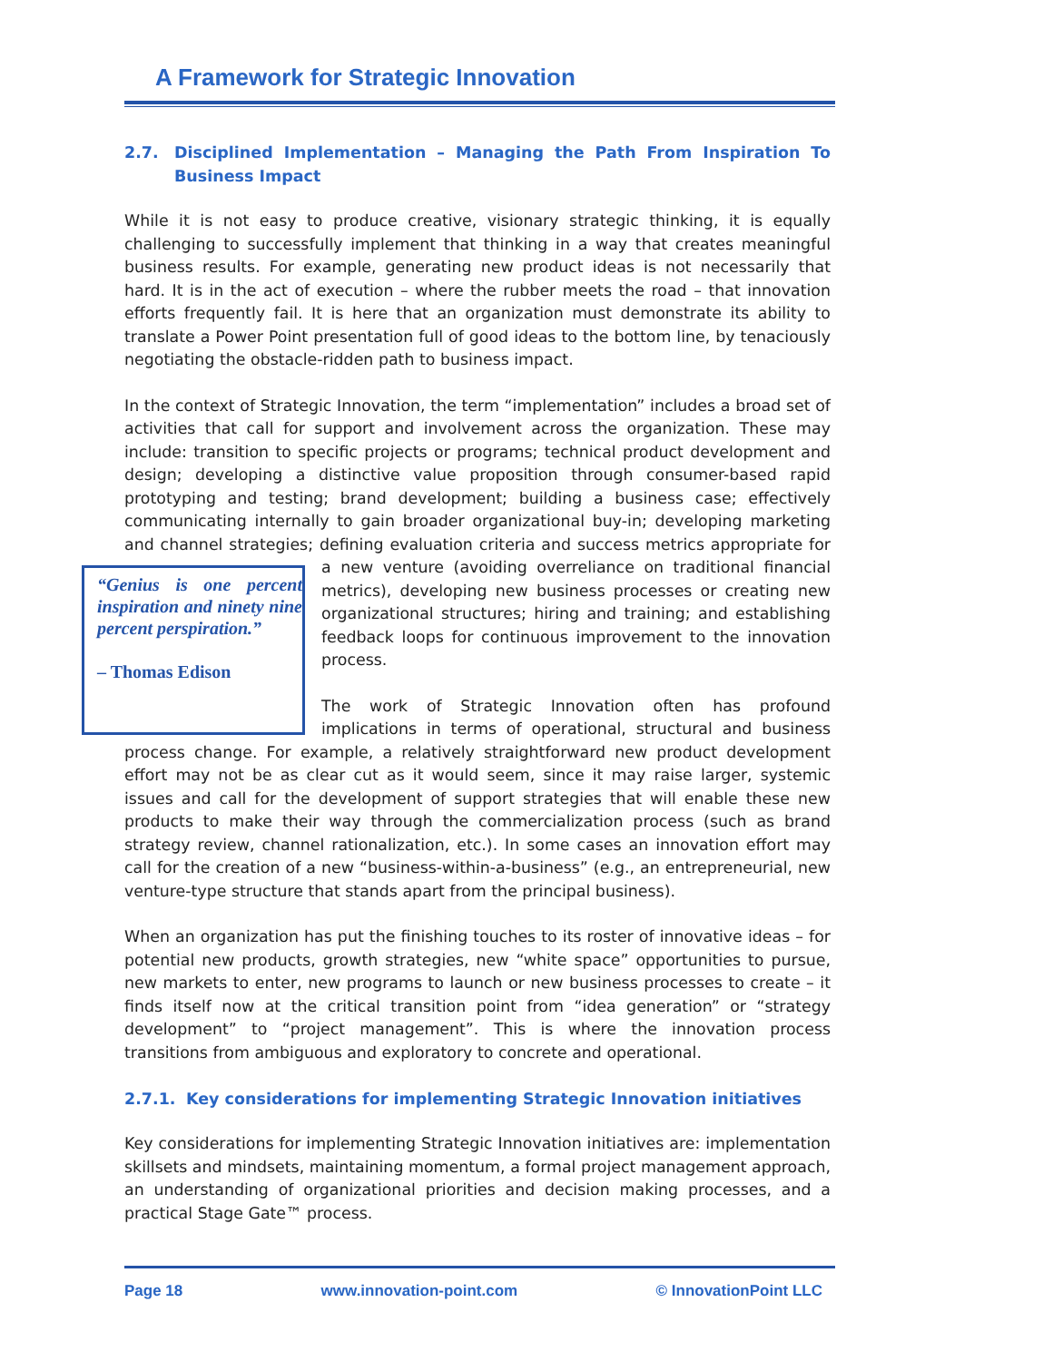A Framework for Strategic Innovation
2.7. Disciplined Implementation – Managing the Path From Inspiration To Business Impact
While it is not easy to produce creative, visionary strategic thinking, it is equally challenging to successfully implement that thinking in a way that creates meaningful business results. For example, generating new product ideas is not necessarily that hard. It is in the act of execution – where the rubber meets the road – that innovation efforts frequently fail. It is here that an organization must demonstrate its ability to translate a Power Point presentation full of good ideas to the bottom line, by tenaciously negotiating the obstacle-ridden path to business impact.
In the context of Strategic Innovation, the term “implementation” includes a broad set of activities that call for support and involvement across the organization. These may include: transition to specific projects or programs; technical product development and design; developing a distinctive value proposition through consumer-based rapid prototyping and testing; brand development; building a business case; effectively communicating internally to gain broader organizational buy-in; developing marketing and channel strategies; defining evaluation criteria and success metrics appropriate for a new venture (avoiding “Genius is one percent inspiration and ninety nine percent perspiration.”
– Thomas Edison overreliance on traditional financial metrics), developing new business processes or creating new organizational structures; hiring and training; and establishing feedback loops for continuous improvement to the innovation process.
The work of Strategic Innovation often has profound implications in terms of operational, structural and business process change. For example, a relatively straightforward new product development effort may not be as clear cut as it would seem, since it may raise larger, systemic issues and call for the development of support strategies that will enable these new products to make their way through the commercialization process (such as brand strategy review, channel rationalization, etc.). In some cases an innovation effort may call for the creation of a new “business-within-a-business” (e.g., an entrepreneurial, new venture-type structure that stands apart from the principal business).
When an organization has put the finishing touches to its roster of innovative ideas – for potential new products, growth strategies, new “white space” opportunities to pursue, new markets to enter, new programs to launch or new business processes to create – it finds itself now at the critical transition point from “idea generation” or “strategy development” to “project management”. This is where the innovation process transitions from ambiguous and exploratory to concrete and operational.
2.7.1. Key considerations for implementing Strategic Innovation initiatives
Key considerations for implementing Strategic Innovation initiatives are: implementation skillsets and mindsets, maintaining momentum, a formal project management approach, an understanding of organizational priorities and decision making processes, and a practical Stage Gate™ process.
Page 18 www.innovation-point.com © InnovationPoint LLC